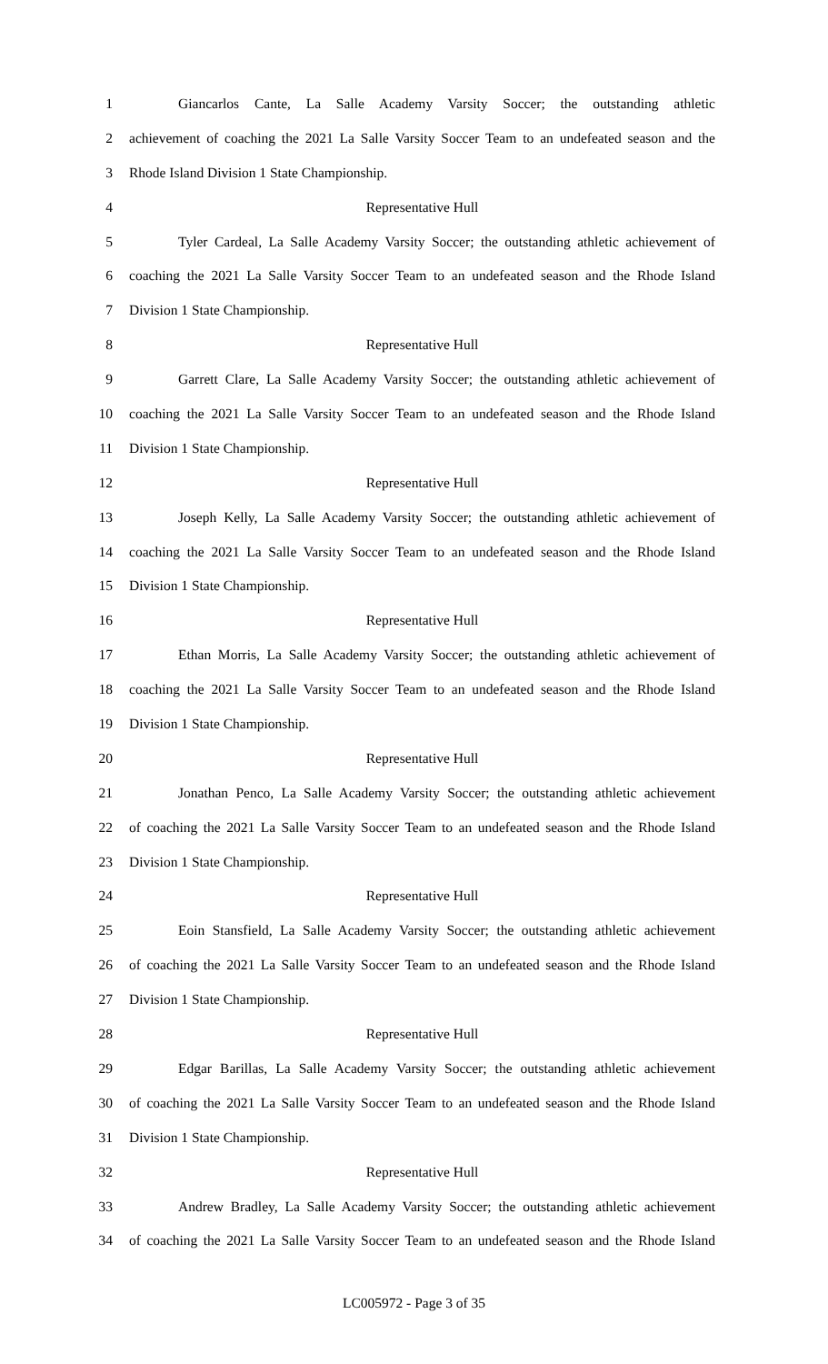1 Giancarlos Cante, La Salle Academy Varsity Soccer; the outstanding athletic
2 achievement of coaching the 2021 La Salle Varsity Soccer Team to an undefeated season and the
3 Rhode Island Division 1 State Championship.
4 Representative Hull
5 Tyler Cardeal, La Salle Academy Varsity Soccer; the outstanding athletic achievement of
6 coaching the 2021 La Salle Varsity Soccer Team to an undefeated season and the Rhode Island
7 Division 1 State Championship.
8 Representative Hull
9 Garrett Clare, La Salle Academy Varsity Soccer; the outstanding athletic achievement of
10 coaching the 2021 La Salle Varsity Soccer Team to an undefeated season and the Rhode Island
11 Division 1 State Championship.
12 Representative Hull
13 Joseph Kelly, La Salle Academy Varsity Soccer; the outstanding athletic achievement of
14 coaching the 2021 La Salle Varsity Soccer Team to an undefeated season and the Rhode Island
15 Division 1 State Championship.
16 Representative Hull
17 Ethan Morris, La Salle Academy Varsity Soccer; the outstanding athletic achievement of
18 coaching the 2021 La Salle Varsity Soccer Team to an undefeated season and the Rhode Island
19 Division 1 State Championship.
20 Representative Hull
21 Jonathan Penco, La Salle Academy Varsity Soccer; the outstanding athletic achievement
22 of coaching the 2021 La Salle Varsity Soccer Team to an undefeated season and the Rhode Island
23 Division 1 State Championship.
24 Representative Hull
25 Eoin Stansfield, La Salle Academy Varsity Soccer; the outstanding athletic achievement
26 of coaching the 2021 La Salle Varsity Soccer Team to an undefeated season and the Rhode Island
27 Division 1 State Championship.
28 Representative Hull
29 Edgar Barillas, La Salle Academy Varsity Soccer; the outstanding athletic achievement
30 of coaching the 2021 La Salle Varsity Soccer Team to an undefeated season and the Rhode Island
31 Division 1 State Championship.
32 Representative Hull
33 Andrew Bradley, La Salle Academy Varsity Soccer; the outstanding athletic achievement
34 of coaching the 2021 La Salle Varsity Soccer Team to an undefeated season and the Rhode Island
LC005972 - Page 3 of 35